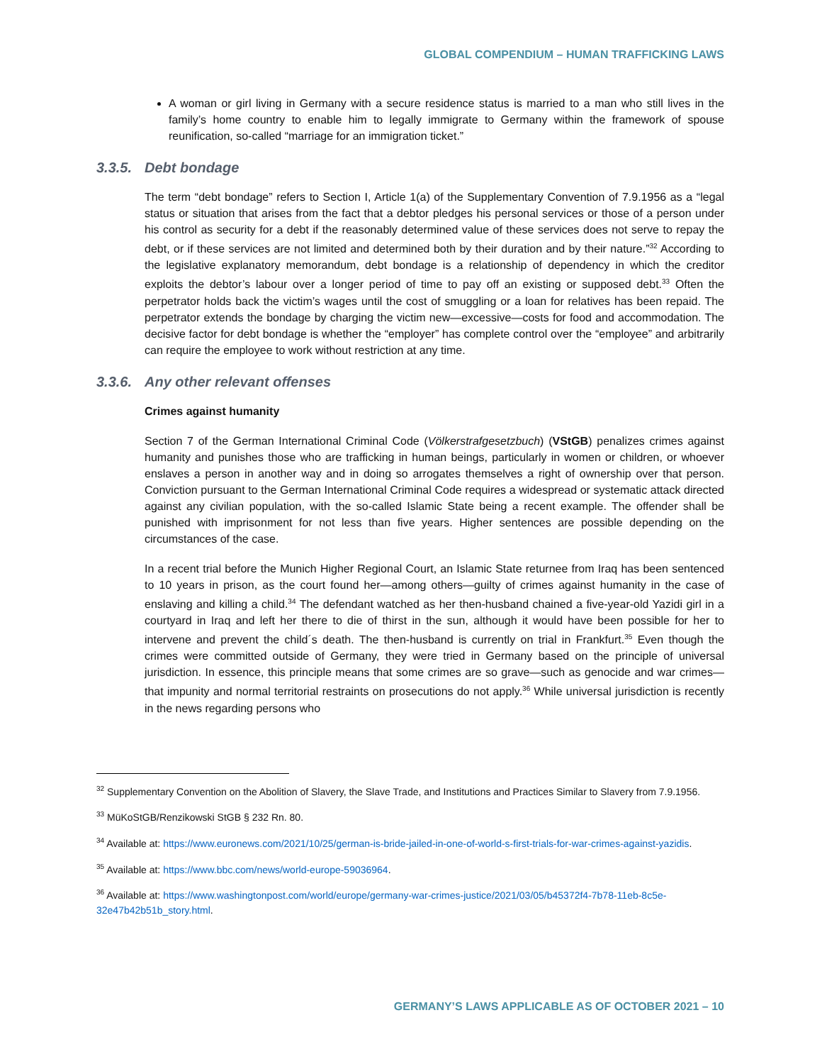GLOBAL COMPENDIUM – HUMAN TRAFFICKING LAWS
A woman or girl living in Germany with a secure residence status is married to a man who still lives in the family’s home country to enable him to legally immigrate to Germany within the framework of spouse reunification, so-called “marriage for an immigration ticket.”
3.3.5. Debt bondage
The term “debt bondage” refers to Section I, Article 1(a) of the Supplementary Convention of 7.9.1956 as a “legal status or situation that arises from the fact that a debtor pledges his personal services or those of a person under his control as security for a debt if the reasonably determined value of these services does not serve to repay the debt, or if these services are not limited and determined both by their duration and by their nature.”<sup>32</sup> According to the legislative explanatory memorandum, debt bondage is a relationship of dependency in which the creditor exploits the debtor’s labour over a longer period of time to pay off an existing or supposed debt.<sup>33</sup> Often the perpetrator holds back the victim’s wages until the cost of smuggling or a loan for relatives has been repaid. The perpetrator extends the bondage by charging the victim new—excessive—costs for food and accommodation. The decisive factor for debt bondage is whether the “employer” has complete control over the “employee” and arbitrarily can require the employee to work without restriction at any time.
3.3.6. Any other relevant offenses
Crimes against humanity
Section 7 of the German International Criminal Code (Völkerstrafgesetzbuch) (VStGB) penalizes crimes against humanity and punishes those who are trafficking in human beings, particularly in women or children, or whoever enslaves a person in another way and in doing so arrogates themselves a right of ownership over that person. Conviction pursuant to the German International Criminal Code requires a widespread or systematic attack directed against any civilian population, with the so-called Islamic State being a recent example. The offender shall be punished with imprisonment for not less than five years. Higher sentences are possible depending on the circumstances of the case.
In a recent trial before the Munich Higher Regional Court, an Islamic State returnee from Iraq has been sentenced to 10 years in prison, as the court found her—among others—guilty of crimes against humanity in the case of enslaving and killing a child.<sup>34</sup> The defendant watched as her then-husband chained a five-year-old Yazidi girl in a courtyard in Iraq and left her there to die of thirst in the sun, although it would have been possible for her to intervene and prevent the child´s death. The then-husband is currently on trial in Frankfurt.<sup>35</sup> Even though the crimes were committed outside of Germany, they were tried in Germany based on the principle of universal jurisdiction. In essence, this principle means that some crimes are so grave—such as genocide and war crimes—that impunity and normal territorial restraints on prosecutions do not apply.<sup>36</sup> While universal jurisdiction is recently in the news regarding persons who
<sup>32</sup> Supplementary Convention on the Abolition of Slavery, the Slave Trade, and Institutions and Practices Similar to Slavery from 7.9.1956.
<sup>33</sup> MüKoStGB/Renzikowski StGB § 232 Rn. 80.
<sup>34</sup> Available at: https://www.euronews.com/2021/10/25/german-is-bride-jailed-in-one-of-world-s-first-trials-for-war-crimes-against-yazidis.
<sup>35</sup> Available at: https://www.bbc.com/news/world-europe-59036964.
<sup>36</sup> Available at: https://www.washingtonpost.com/world/europe/germany-war-crimes-justice/2021/03/05/b45372f4-7b78-11eb-8c5e-32e47b42b51b_story.html.
GERMANY’S LAWS APPLICABLE AS OF OCTOBER 2021 – 10